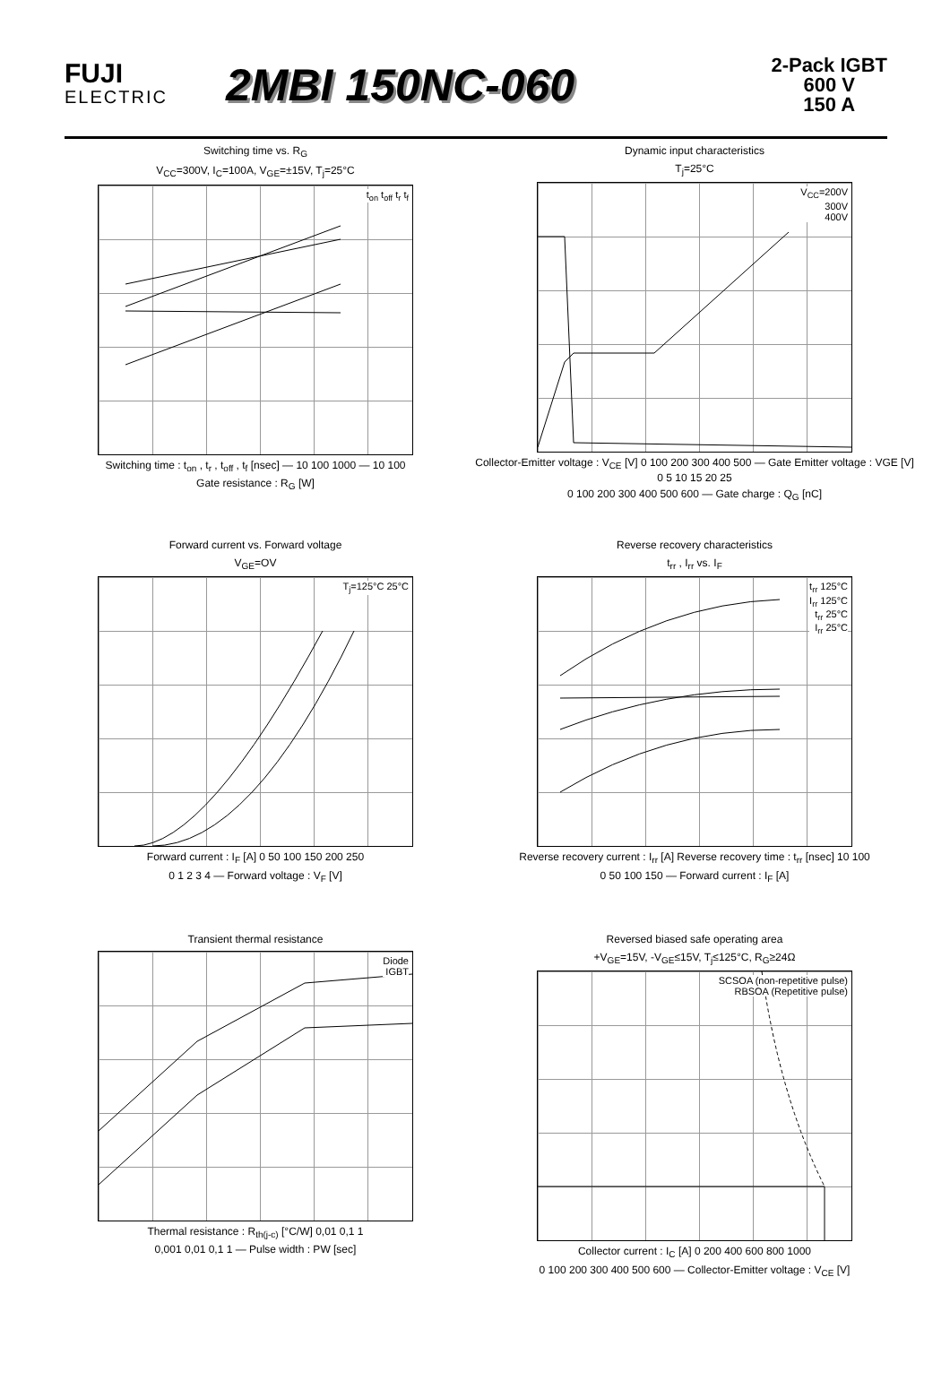FUJI
ELECTRIC
2MBI 150NC-060
2-Pack IGBT
600 V
150 A
Switching time vs. R<sub>G</sub>
V<sub>CC</sub>=300V, I<sub>C</sub>=100A, V<sub>GE</sub>=±15V, T<sub>j</sub>=25°C
t<sub>on</sub> t<sub>off</sub> t<sub>r</sub> t<sub>f</sub>
Switching time : t<sub>on</sub> , t<sub>r</sub> , t<sub>off</sub> , t<sub>f</sub> [nsec] — 10 100 1000 — 10 100
Gate resistance : R<sub>G</sub> [W]
Dynamic input characteristics
T<sub>j</sub>=25°C
V<sub>CC</sub>=200V
300V
400V
Collector-Emitter voltage : V<sub>CE</sub> [V] 0 100 200 300 400 500 — Gate Emitter voltage : VGE [V] 0 5 10 15 20 25
0 100 200 300 400 500 600 — Gate charge : Q<sub>G</sub> [nC]
Forward current vs. Forward voltage
V<sub>GE</sub>=OV
T<sub>j</sub>=125°C 25°C
Forward current : I<sub>F</sub> [A] 0 50 100 150 200 250
0 1 2 3 4 — Forward voltage : V<sub>F</sub> [V]
Reverse recovery characteristics
t<sub>rr</sub> , I<sub>rr</sub> vs. I<sub>F</sub>
t<sub>rr</sub> 125°C
I<sub>rr</sub> 125°C
t<sub>rr</sub> 25°C
I<sub>rr</sub> 25°C
Reverse recovery current : I<sub>rr</sub> [A] Reverse recovery time : t<sub>rr</sub> [nsec] 10 100
0 50 100 150 — Forward current : I<sub>F</sub> [A]
Transient thermal resistance
Diode
IGBT
Thermal resistance : R<sub>th(j-c)</sub> [°C/W] 0,01 0,1 1
0,001 0,01 0,1 1 — Pulse width : PW [sec]
Reversed biased safe operating area
+V<sub>GE</sub>=15V, -V<sub>GE</sub>≤15V, T<sub>j</sub>≤125°C, R<sub>G</sub>≥24Ω
SCSOA (non-repetitive pulse)
RBSOA (Repetitive pulse)
Collector current : I<sub>C</sub> [A] 0 200 400 600 800 1000
0 100 200 300 400 500 600 — Collector-Emitter voltage : V<sub>CE</sub> [V]